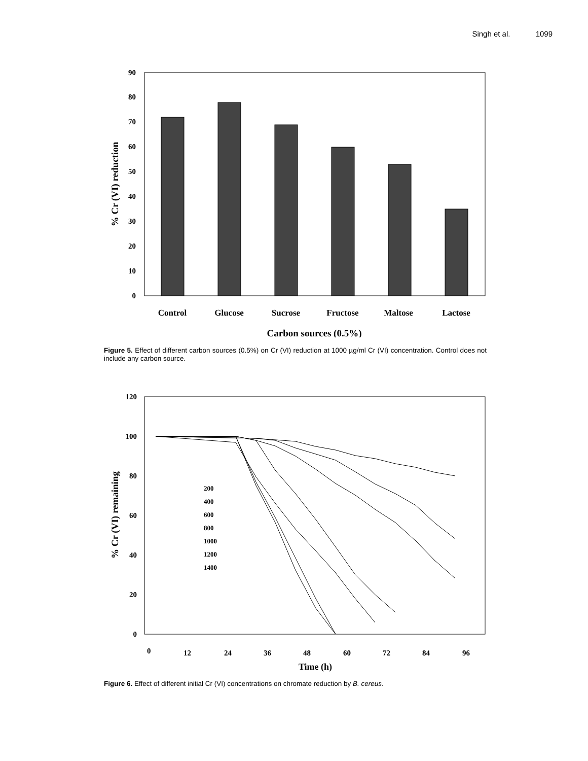Singh et al. 1099
0
10
20
30
40
50
60
70
80
90
Control
Glucose
Sucrose
Fructose
Maltose
Lactose
Carbon sources (0.5%)
% Cr (VI) reduction
Figure 5. Effect of different carbon sources (0.5%) on Cr (VI) reduction at 1000 µg/ml Cr (VI) concentration. Control does not include any carbon source.
0
20
40
60
80
100
120
200
400
600
800
1000
1200
1400
0
12
24
36
48
60
72
84
96
Time (h)
% Cr (VI) remaining
Figure 6. Effect of different initial Cr (VI) concentrations on chromate reduction by B. cereus.